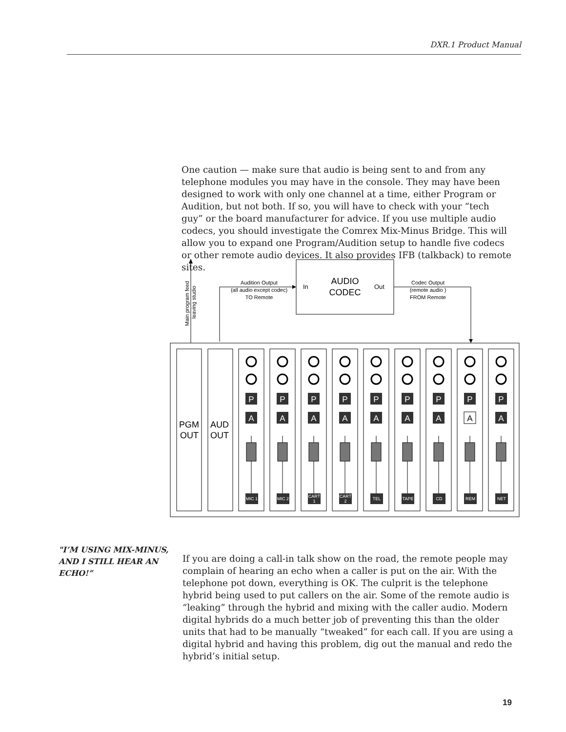DXR.1 Product Manual
One caution — make sure that audio is being sent to and from any telephone modules you may have in the console. They may have been designed to work with only one channel at a time, either Program or Audition, but not both. If so, you will have to check with your “tech guy” or the board manufacturer for advice. If you use multiple audio codecs, you should investigate the Comrex Mix-Minus Bridge. This will allow you to expand one Program/Audition setup to handle five codecs or other remote audio devices. It also provides IFB (talkback) to remote sites.
AUDIO
CODEC
In
Out
Audition Output
(all audio except codec)
TO Remote
Codec Output
(remote audio )
FROM Remote
Main program feed
leaving studio
PGM
OUT
AUD
OUT
P
A
MIC 1
P
A
MIC 2
P
A
CART
1
P
A
CART
2
P
A
TEL
P
A
TAPE
P
A
CD
P
A
REM
P
A
NET
"I’M USING MIX-MINUS, AND I STILL HEAR AN ECHO!”
If you are doing a call-in talk show on the road, the remote people may complain of hearing an echo when a caller is put on the air. With the telephone pot down, everything is OK. The culprit is the telephone hybrid being used to put callers on the air. Some of the remote audio is “leaking” through the hybrid and mixing with the caller audio. Modern digital hybrids do a much better job of preventing this than the older units that had to be manually “tweaked” for each call. If you are using a digital hybrid and having this problem, dig out the manual and redo the hybrid’s initial setup.
19